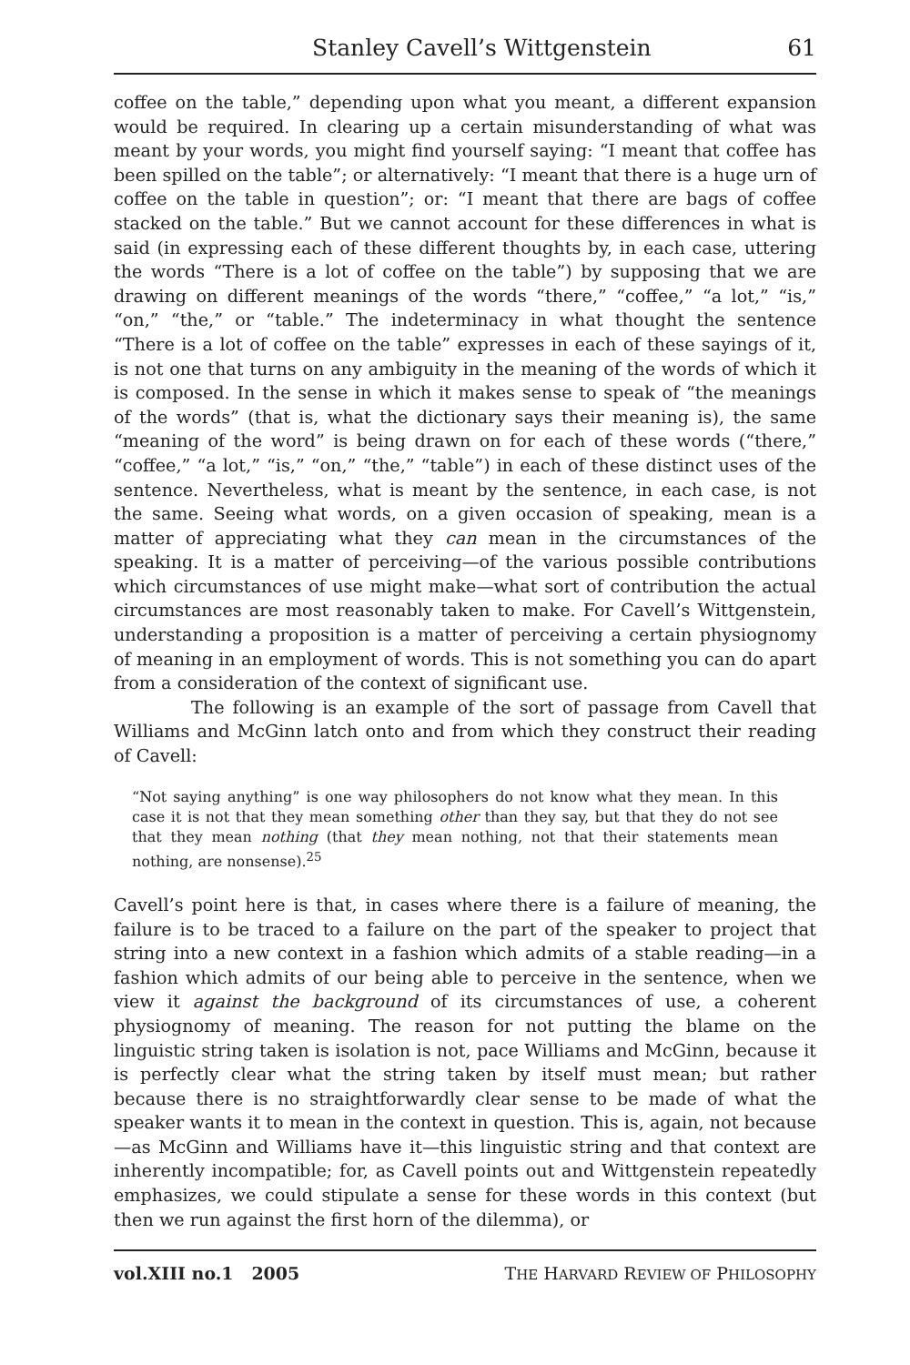Stanley Cavell’s Wittgenstein 61
coffee on the table,” depending upon what you meant, a different expansion would be required. In clearing up a certain misunderstanding of what was meant by your words, you might find yourself saying: “I meant that coffee has been spilled on the table”; or alternatively: “I meant that there is a huge urn of coffee on the table in question”; or: “I meant that there are bags of coffee stacked on the table.” But we cannot account for these differences in what is said (in expressing each of these different thoughts by, in each case, uttering the words “There is a lot of coffee on the table”) by supposing that we are drawing on different meanings of the words “there,” “coffee,” “a lot,” “is,” “on,” “the,” or “table.” The indeterminacy in what thought the sentence “There is a lot of coffee on the table” expresses in each of these sayings of it, is not one that turns on any ambiguity in the meaning of the words of which it is composed. In the sense in which it makes sense to speak of “the meanings of the words” (that is, what the dictionary says their meaning is), the same “meaning of the word” is being drawn on for each of these words (“there,” “coffee,” “a lot,” “is,” “on,” “the,” “table”) in each of these distinct uses of the sentence. Nevertheless, what is meant by the sentence, in each case, is not the same. Seeing what words, on a given occasion of speaking, mean is a matter of appreciating what they can mean in the circumstances of the speaking. It is a matter of perceiving—of the various possible contributions which circumstances of use might make—what sort of contribution the actual circumstances are most reasonably taken to make. For Cavell’s Wittgenstein, understanding a proposition is a matter of perceiving a certain physiognomy of meaning in an employment of words. This is not something you can do apart from a consideration of the context of significant use.
The following is an example of the sort of passage from Cavell that Williams and McGinn latch onto and from which they construct their reading of Cavell:
“Not saying anything” is one way philosophers do not know what they mean. In this case it is not that they mean something other than they say, but that they do not see that they mean nothing (that they mean nothing, not that their statements mean nothing, are nonsense).<sup>25</sup>
Cavell’s point here is that, in cases where there is a failure of meaning, the failure is to be traced to a failure on the part of the speaker to project that string into a new context in a fashion which admits of a stable reading—in a fashion which admits of our being able to perceive in the sentence, when we view it against the background of its circumstances of use, a coherent physiognomy of meaning. The reason for not putting the blame on the linguistic string taken is isolation is not, pace Williams and McGinn, because it is perfectly clear what the string taken by itself must mean; but rather because there is no straightforwardly clear sense to be made of what the speaker wants it to mean in the context in question. This is, again, not because—as McGinn and Williams have it—this linguistic string and that context are inherently incompatible; for, as Cavell points out and Wittgenstein repeatedly emphasizes, we could stipulate a sense for these words in this context (but then we run against the first horn of the dilemma), or
vol.XIII no.1 2005 THE HARVARD REVIEW OF PHILOSOPHY